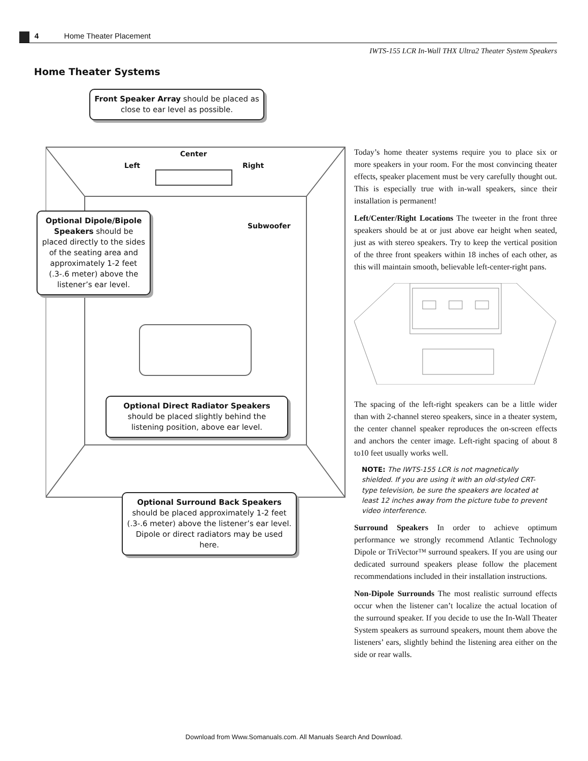4 Home Theater Placement
IWTS-155 LCR In-Wall THX Ultra2 Theater System Speakers
Home Theater Systems
Center
Left Right
Subwoofer
Front Speaker Array should be placed as close to ear level as possible.
Optional Dipole/Bipole Speakers should be placed directly to the sides of the seating area and approximately 1-2 feet (.3-.6 meter) above the listener’s ear level.
Optional Direct Radiator Speakers should be placed slightly behind the listening position, above ear level.
Optional Surround Back Speakers should be placed approximately 1-2 feet (.3-.6 meter) above the listener’s ear level. Dipole or direct radiators may be used here.
Today’s home theater systems require you to place six or more speakers in your room. For the most convincing theater effects, speaker placement must be very carefully thought out. This is especially true with in-wall speakers, since their installation is permanent!
Left/Center/Right Locations The tweeter in the front three speakers should be at or just above ear height when seated, just as with stereo speakers. Try to keep the vertical position of the three front speakers within 18 inches of each other, as this will maintain smooth, believable left-center-right pans.
The spacing of the left-right speakers can be a little wider than with 2-channel stereo speakers, since in a theater system, the center channel speaker reproduces the on-screen effects and anchors the center image. Left-right spacing of about 8 to10 feet usually works well.
NOTE: The IWTS-155 LCR is not magnetically shielded. If you are using it with an old-styled CRT-type television, be sure the speakers are located at least 12 inches away from the picture tube to prevent video interference.
Surround Speakers In order to achieve optimum performance we strongly recommend Atlantic Technology Dipole or TriVector™ surround speakers. If you are using our dedicated surround speakers please follow the placement recommendations included in their installation instructions.
Non-Dipole Surrounds The most realistic surround effects occur when the listener can’t localize the actual location of the surround speaker. If you decide to use the In-Wall Theater System speakers as surround speakers, mount them above the listeners’ ears, slightly behind the listening area either on the side or rear walls.
Download from Www.Somanuals.com. All Manuals Search And Download.